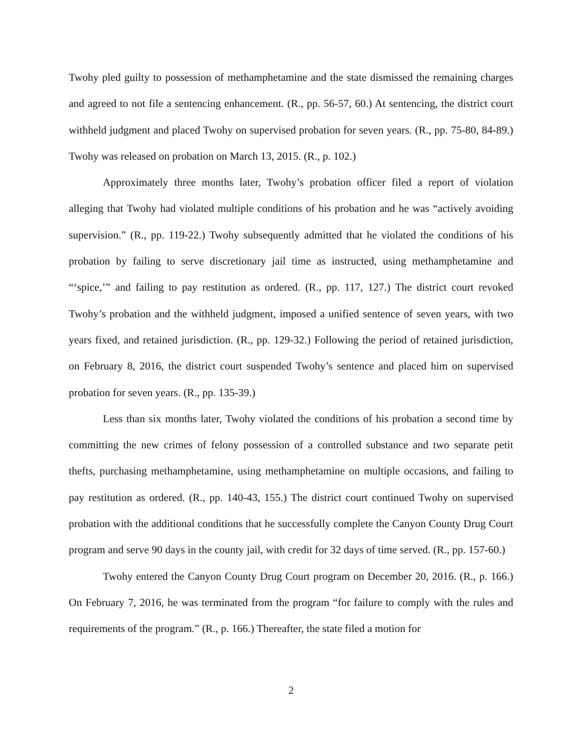Twohy pled guilty to possession of methamphetamine and the state dismissed the remaining charges and agreed to not file a sentencing enhancement. (R., pp. 56-57, 60.) At sentencing, the district court withheld judgment and placed Twohy on supervised probation for seven years. (R., pp. 75-80, 84-89.) Twohy was released on probation on March 13, 2015. (R., p. 102.)
Approximately three months later, Twohy’s probation officer filed a report of violation alleging that Twohy had violated multiple conditions of his probation and he was “actively avoiding supervision.” (R., pp. 119-22.) Twohy subsequently admitted that he violated the conditions of his probation by failing to serve discretionary jail time as instructed, using methamphetamine and “‘spice,’” and failing to pay restitution as ordered. (R., pp. 117, 127.) The district court revoked Twohy’s probation and the withheld judgment, imposed a unified sentence of seven years, with two years fixed, and retained jurisdiction. (R., pp. 129-32.) Following the period of retained jurisdiction, on February 8, 2016, the district court suspended Twohy’s sentence and placed him on supervised probation for seven years. (R., pp. 135-39.)
Less than six months later, Twohy violated the conditions of his probation a second time by committing the new crimes of felony possession of a controlled substance and two separate petit thefts, purchasing methamphetamine, using methamphetamine on multiple occasions, and failing to pay restitution as ordered. (R., pp. 140-43, 155.) The district court continued Twohy on supervised probation with the additional conditions that he successfully complete the Canyon County Drug Court program and serve 90 days in the county jail, with credit for 32 days of time served. (R., pp. 157-60.)
Twohy entered the Canyon County Drug Court program on December 20, 2016. (R., p. 166.) On February 7, 2016, he was terminated from the program “for failure to comply with the rules and requirements of the program.” (R., p. 166.) Thereafter, the state filed a motion for
2